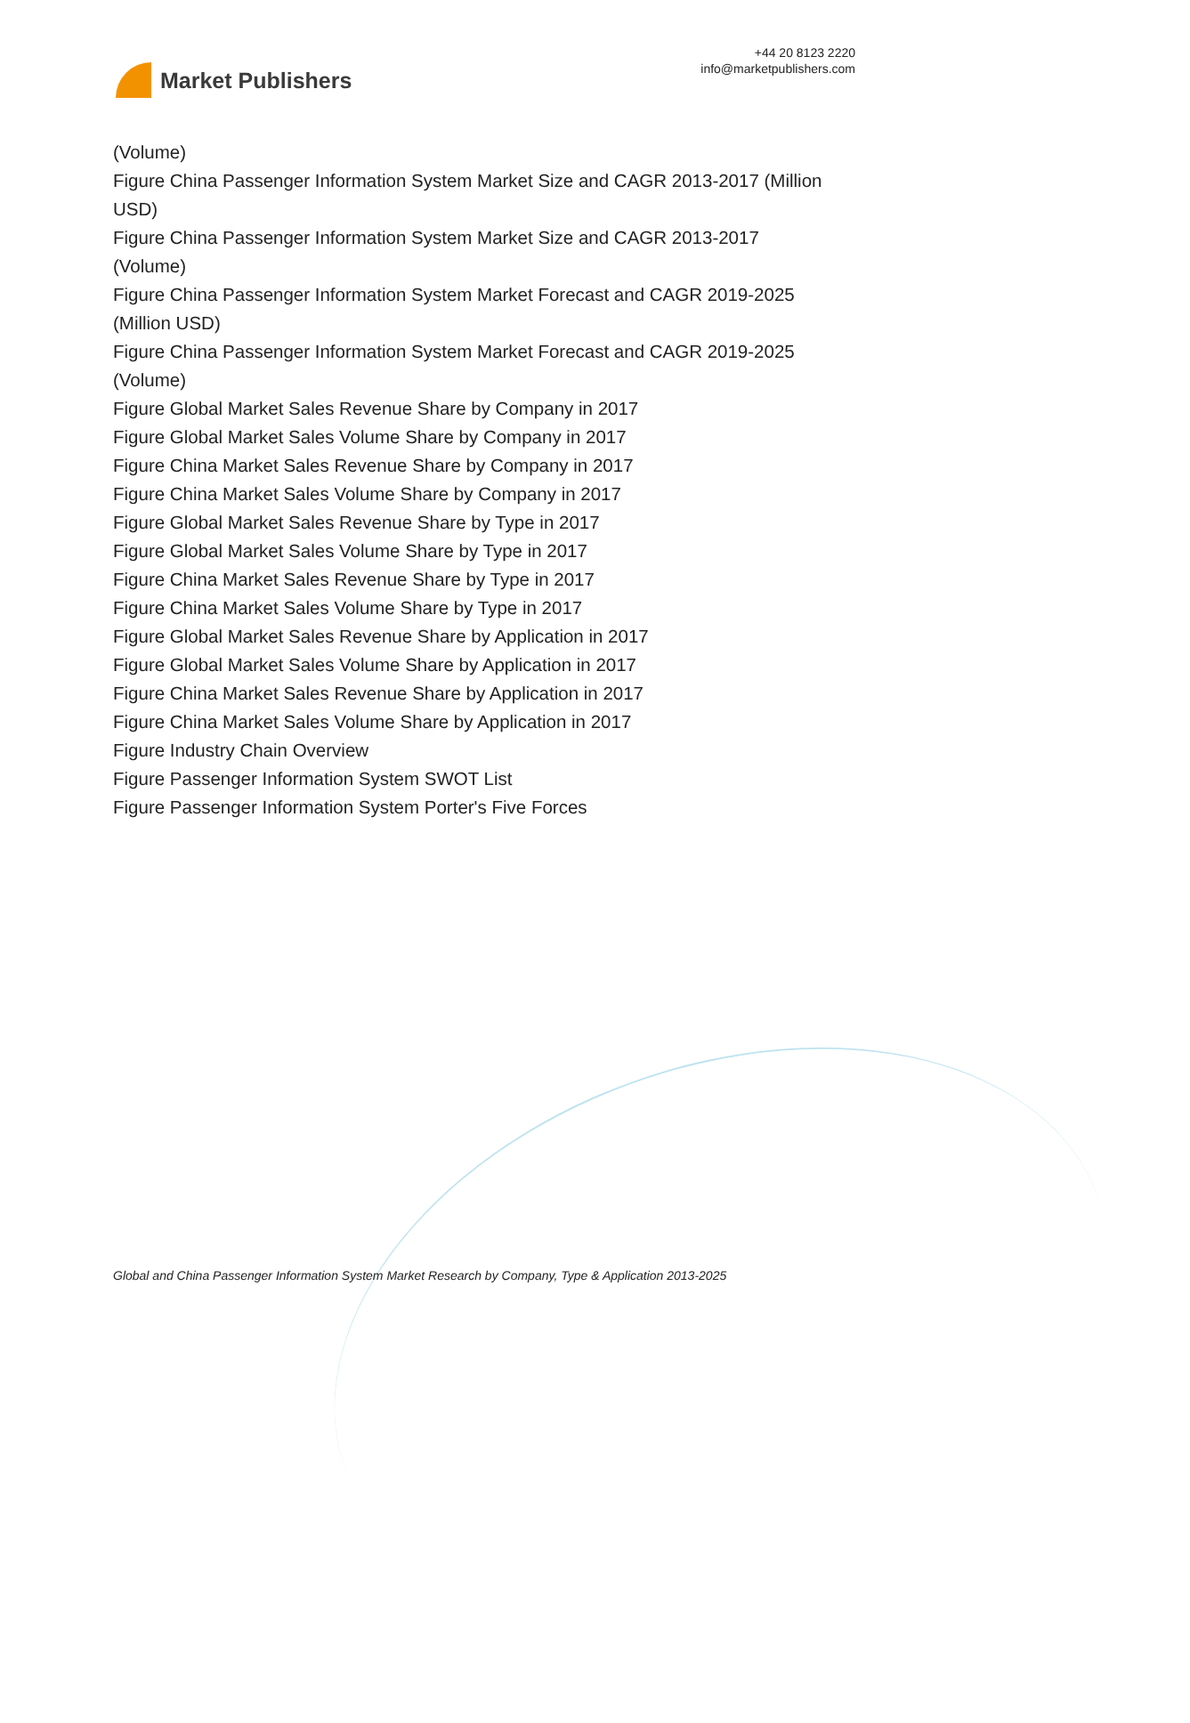Market Publishers
+44 20 8123 2220
info@marketpublishers.com
(Volume)
Figure China Passenger Information System Market Size and CAGR 2013-2017 (Million USD)
Figure China Passenger Information System Market Size and CAGR 2013-2017
(Volume)
Figure China Passenger Information System Market Forecast and CAGR 2019-2025
(Million USD)
Figure China Passenger Information System Market Forecast and CAGR 2019-2025
(Volume)
Figure Global Market Sales Revenue Share by Company in 2017
Figure Global Market Sales Volume Share by Company in 2017
Figure China Market Sales Revenue Share by Company in 2017
Figure China Market Sales Volume Share by Company in 2017
Figure Global Market Sales Revenue Share by Type in 2017
Figure Global Market Sales Volume Share by Type in 2017
Figure China Market Sales Revenue Share by Type in 2017
Figure China Market Sales Volume Share by Type in 2017
Figure Global Market Sales Revenue Share by Application in 2017
Figure Global Market Sales Volume Share by Application in 2017
Figure China Market Sales Revenue Share by Application in 2017
Figure China Market Sales Volume Share by Application in 2017
Figure Industry Chain Overview
Figure Passenger Information System SWOT List
Figure Passenger Information System Porter's Five Forces
Global and China Passenger Information System Market Research by Company, Type & Application 2013-2025